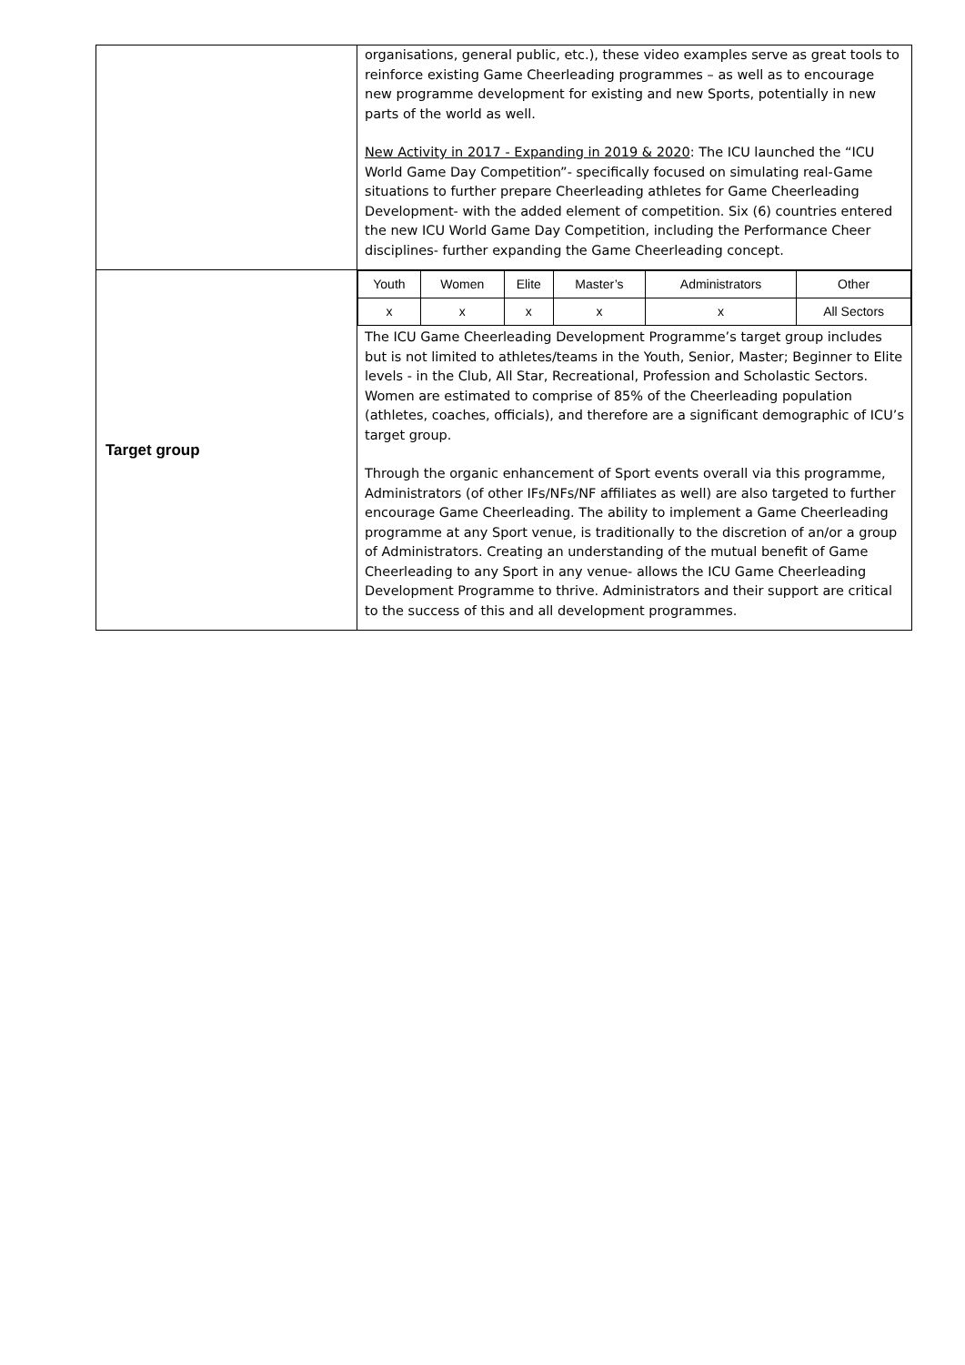| | organisations, general public, etc.), these video examples serve as great tools to reinforce existing Game Cheerleading programmes – as well as to encourage new programme development for existing and new Sports, potentially in new parts of the world as well. New Activity in 2017 - Expanding in 2019 & 2020 : The ICU launched the “ICU World Game Day Competition”- specifically focused on simulating real-Game situations to further prepare Cheerleading athletes for Game Cheerleading Development- with the added element of competition. Six (6) countries entered the new ICU World Game Day Competition, including the Performance Cheer disciplines- further expanding the Game Cheerleading concept. |
| Target group | / Youth / Women / Elite / Master’s / Administrators / Other / / x / x / x / x / x / All Sectors / The ICU Game Cheerleading Development Programme’s target group includes but is not limited to athletes/teams in the Youth, Senior, Master; Beginner to Elite levels - in the Club, All Star, Recreational, Profession and Scholastic Sectors. Women are estimated to comprise of 85% of the Cheerleading population (athletes, coaches, officials), and therefore are a significant demographic of ICU’s target group. Through the organic enhancement of Sport events overall via this programme, Administrators (of other IFs/NFs/NF affiliates as well) are also targeted to further encourage Game Cheerleading. The ability to implement a Game Cheerleading programme at any Sport venue, is traditionally to the discretion of an/or a group of Administrators. Creating an understanding of the mutual benefit of Game Cheerleading to any Sport in any venue- allows the ICU Game Cheerleading Development Programme to thrive. Administrators and their support are critical to the success of this and all development programmes. |